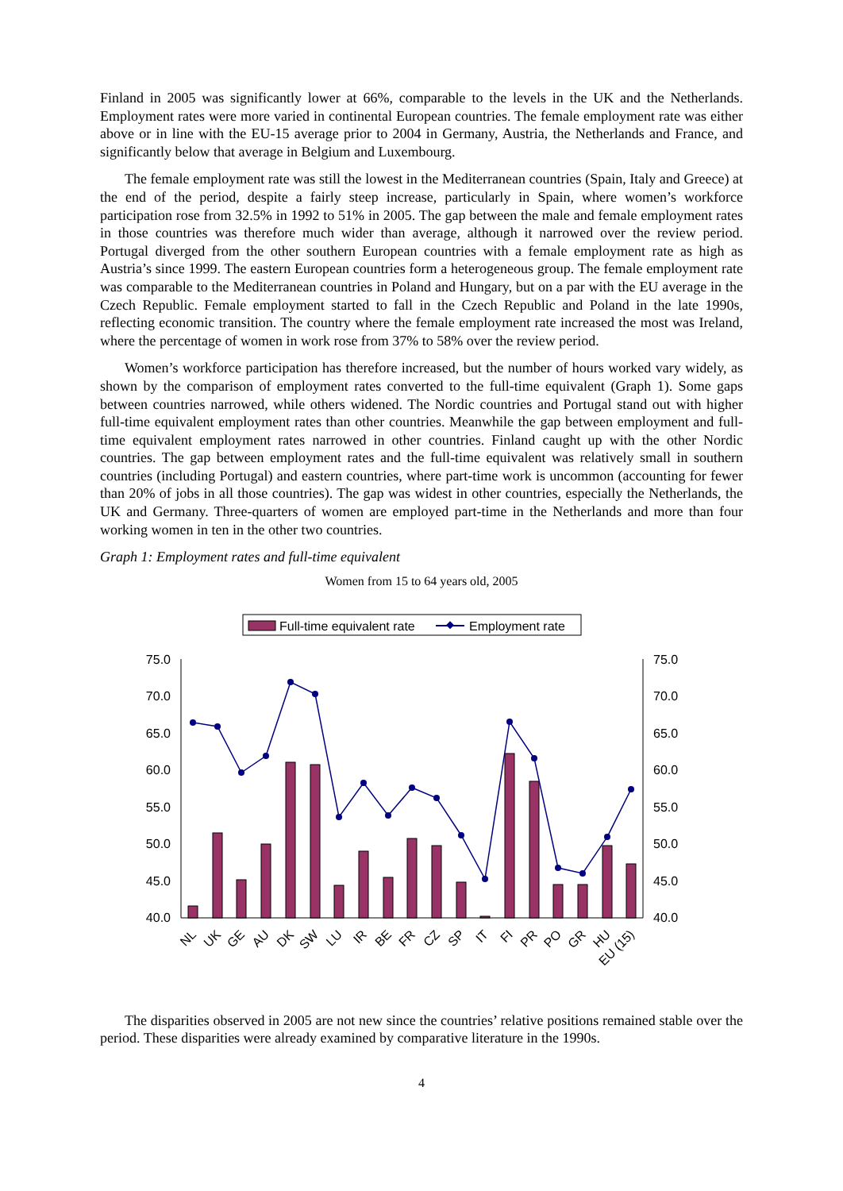Finland in 2005 was significantly lower at 66%, comparable to the levels in the UK and the Netherlands. Employment rates were more varied in continental European countries. The female employment rate was either above or in line with the EU-15 average prior to 2004 in Germany, Austria, the Netherlands and France, and significantly below that average in Belgium and Luxembourg.
The female employment rate was still the lowest in the Mediterranean countries (Spain, Italy and Greece) at the end of the period, despite a fairly steep increase, particularly in Spain, where women’s workforce participation rose from 32.5% in 1992 to 51% in 2005. The gap between the male and female employment rates in those countries was therefore much wider than average, although it narrowed over the review period. Portugal diverged from the other southern European countries with a female employment rate as high as Austria’s since 1999. The eastern European countries form a heterogeneous group. The female employment rate was comparable to the Mediterranean countries in Poland and Hungary, but on a par with the EU average in the Czech Republic. Female employment started to fall in the Czech Republic and Poland in the late 1990s, reflecting economic transition. The country where the female employment rate increased the most was Ireland, where the percentage of women in work rose from 37% to 58% over the review period.
Women’s workforce participation has therefore increased, but the number of hours worked vary widely, as shown by the comparison of employment rates converted to the full-time equivalent (Graph 1). Some gaps between countries narrowed, while others widened. The Nordic countries and Portugal stand out with higher full-time equivalent employment rates than other countries. Meanwhile the gap between employment and full-time equivalent employment rates narrowed in other countries. Finland caught up with the other Nordic countries. The gap between employment rates and the full-time equivalent was relatively small in southern countries (including Portugal) and eastern countries, where part-time work is uncommon (accounting for fewer than 20% of jobs in all those countries). The gap was widest in other countries, especially the Netherlands, the UK and Germany. Three-quarters of women are employed part-time in the Netherlands and more than four working women in ten in the other two countries.
Graph 1: Employment rates and full-time equivalent
Women from 15 to 64 years old, 2005
Full-time equivalent rate
Employment rate
75.0
70.0
65.0
60.0
55.0
50.0
45.0
40.0
75.0
70.0
65.0
60.0
55.0
50.0
45.0
40.0
NL
UK
GE
AU
DK
SW
LU
IR
BE
FR
CZ
SP
IT
FI
PR
PO
GR
HU
EU (15)
The disparities observed in 2005 are not new since the countries’ relative positions remained stable over the period. These disparities were already examined by comparative literature in the 1990s.
4